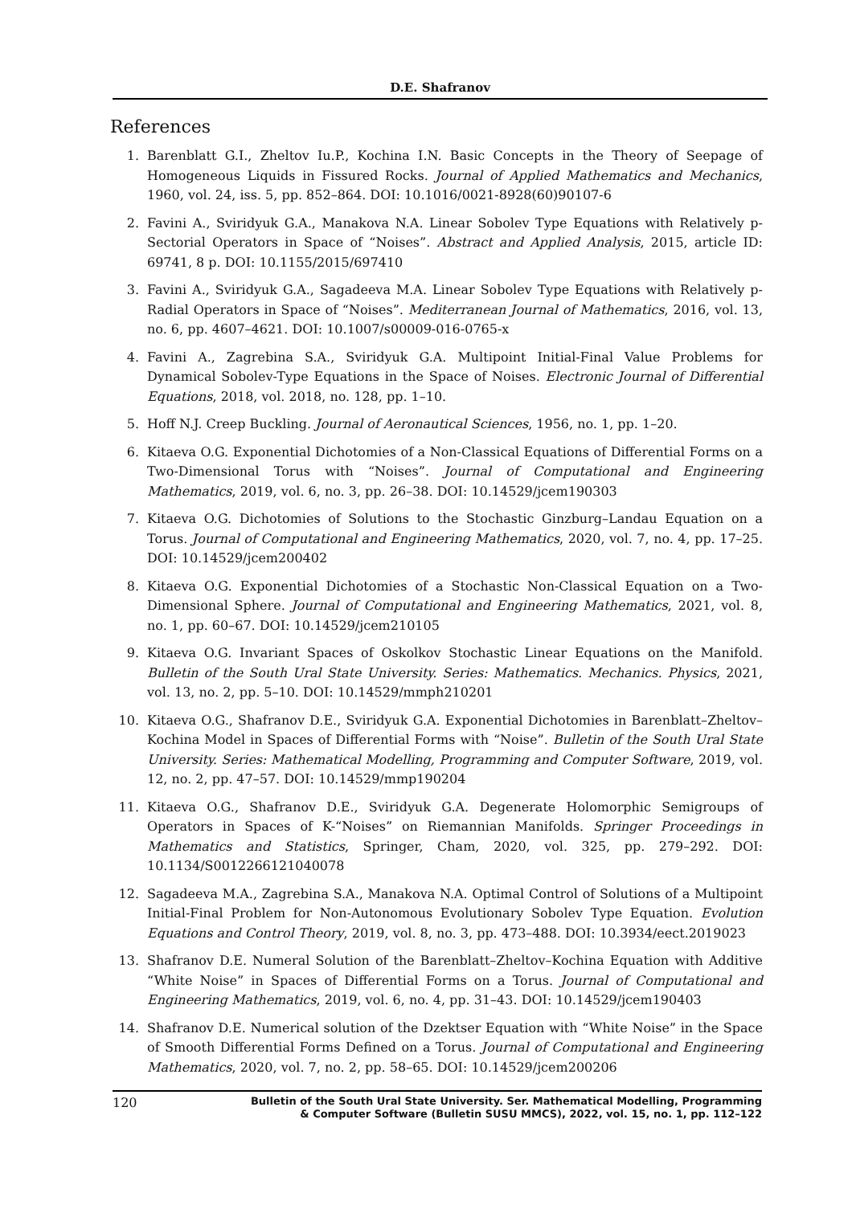D.E. Shafranov
References
1. Barenblatt G.I., Zheltov Iu.P., Kochina I.N. Basic Concepts in the Theory of Seepage of Homogeneous Liquids in Fissured Rocks. Journal of Applied Mathematics and Mechanics, 1960, vol. 24, iss. 5, pp. 852–864. DOI: 10.1016/0021-8928(60)90107-6
2. Favini A., Sviridyuk G.A., Manakova N.A. Linear Sobolev Type Equations with Relatively p-Sectorial Operators in Space of “Noises”. Abstract and Applied Analysis, 2015, article ID: 69741, 8 p. DOI: 10.1155/2015/697410
3. Favini A., Sviridyuk G.A., Sagadeeva M.A. Linear Sobolev Type Equations with Relatively p-Radial Operators in Space of “Noises”. Mediterranean Journal of Mathematics, 2016, vol. 13, no. 6, pp. 4607–4621. DOI: 10.1007/s00009-016-0765-x
4. Favini A., Zagrebina S.A., Sviridyuk G.A. Multipoint Initial-Final Value Problems for Dynamical Sobolev-Type Equations in the Space of Noises. Electronic Journal of Differential Equations, 2018, vol. 2018, no. 128, pp. 1–10.
5. Hoff N.J. Creep Buckling. Journal of Aeronautical Sciences, 1956, no. 1, pp. 1–20.
6. Kitaeva O.G. Exponential Dichotomies of a Non-Classical Equations of Differential Forms on a Two-Dimensional Torus with “Noises”. Journal of Computational and Engineering Mathematics, 2019, vol. 6, no. 3, pp. 26–38. DOI: 10.14529/jcem190303
7. Kitaeva O.G. Dichotomies of Solutions to the Stochastic Ginzburg–Landau Equation on a Torus. Journal of Computational and Engineering Mathematics, 2020, vol. 7, no. 4, pp. 17–25. DOI: 10.14529/jcem200402
8. Kitaeva O.G. Exponential Dichotomies of a Stochastic Non-Classical Equation on a Two-Dimensional Sphere. Journal of Computational and Engineering Mathematics, 2021, vol. 8, no. 1, pp. 60–67. DOI: 10.14529/jcem210105
9. Kitaeva O.G. Invariant Spaces of Oskolkov Stochastic Linear Equations on the Manifold. Bulletin of the South Ural State University. Series: Mathematics. Mechanics. Physics, 2021, vol. 13, no. 2, pp. 5–10. DOI: 10.14529/mmph210201
10. Kitaeva O.G., Shafranov D.E., Sviridyuk G.A. Exponential Dichotomies in Barenblatt–Zheltov–Kochina Model in Spaces of Differential Forms with “Noise”. Bulletin of the South Ural State University. Series: Mathematical Modelling, Programming and Computer Software, 2019, vol. 12, no. 2, pp. 47–57. DOI: 10.14529/mmp190204
11. Kitaeva O.G., Shafranov D.E., Sviridyuk G.A. Degenerate Holomorphic Semigroups of Operators in Spaces of K-“Noises” on Riemannian Manifolds. Springer Proceedings in Mathematics and Statistics, Springer, Cham, 2020, vol. 325, pp. 279–292. DOI: 10.1134/S0012266121040078
12. Sagadeeva M.A., Zagrebina S.A., Manakova N.A. Optimal Control of Solutions of a Multipoint Initial-Final Problem for Non-Autonomous Evolutionary Sobolev Type Equation. Evolution Equations and Control Theory, 2019, vol. 8, no. 3, pp. 473–488. DOI: 10.3934/eect.2019023
13. Shafranov D.E. Numeral Solution of the Barenblatt–Zheltov–Kochina Equation with Additive “White Noise” in Spaces of Differential Forms on a Torus. Journal of Computational and Engineering Mathematics, 2019, vol. 6, no. 4, pp. 31–43. DOI: 10.14529/jcem190403
14. Shafranov D.E. Numerical solution of the Dzektser Equation with “White Noise” in the Space of Smooth Differential Forms Defined on a Torus. Journal of Computational and Engineering Mathematics, 2020, vol. 7, no. 2, pp. 58–65. DOI: 10.14529/jcem200206
120 Bulletin of the South Ural State University. Ser. Mathematical Modelling, Programming
& Computer Software (Bulletin SUSU MMCS), 2022, vol. 15, no. 1, pp. 112–122